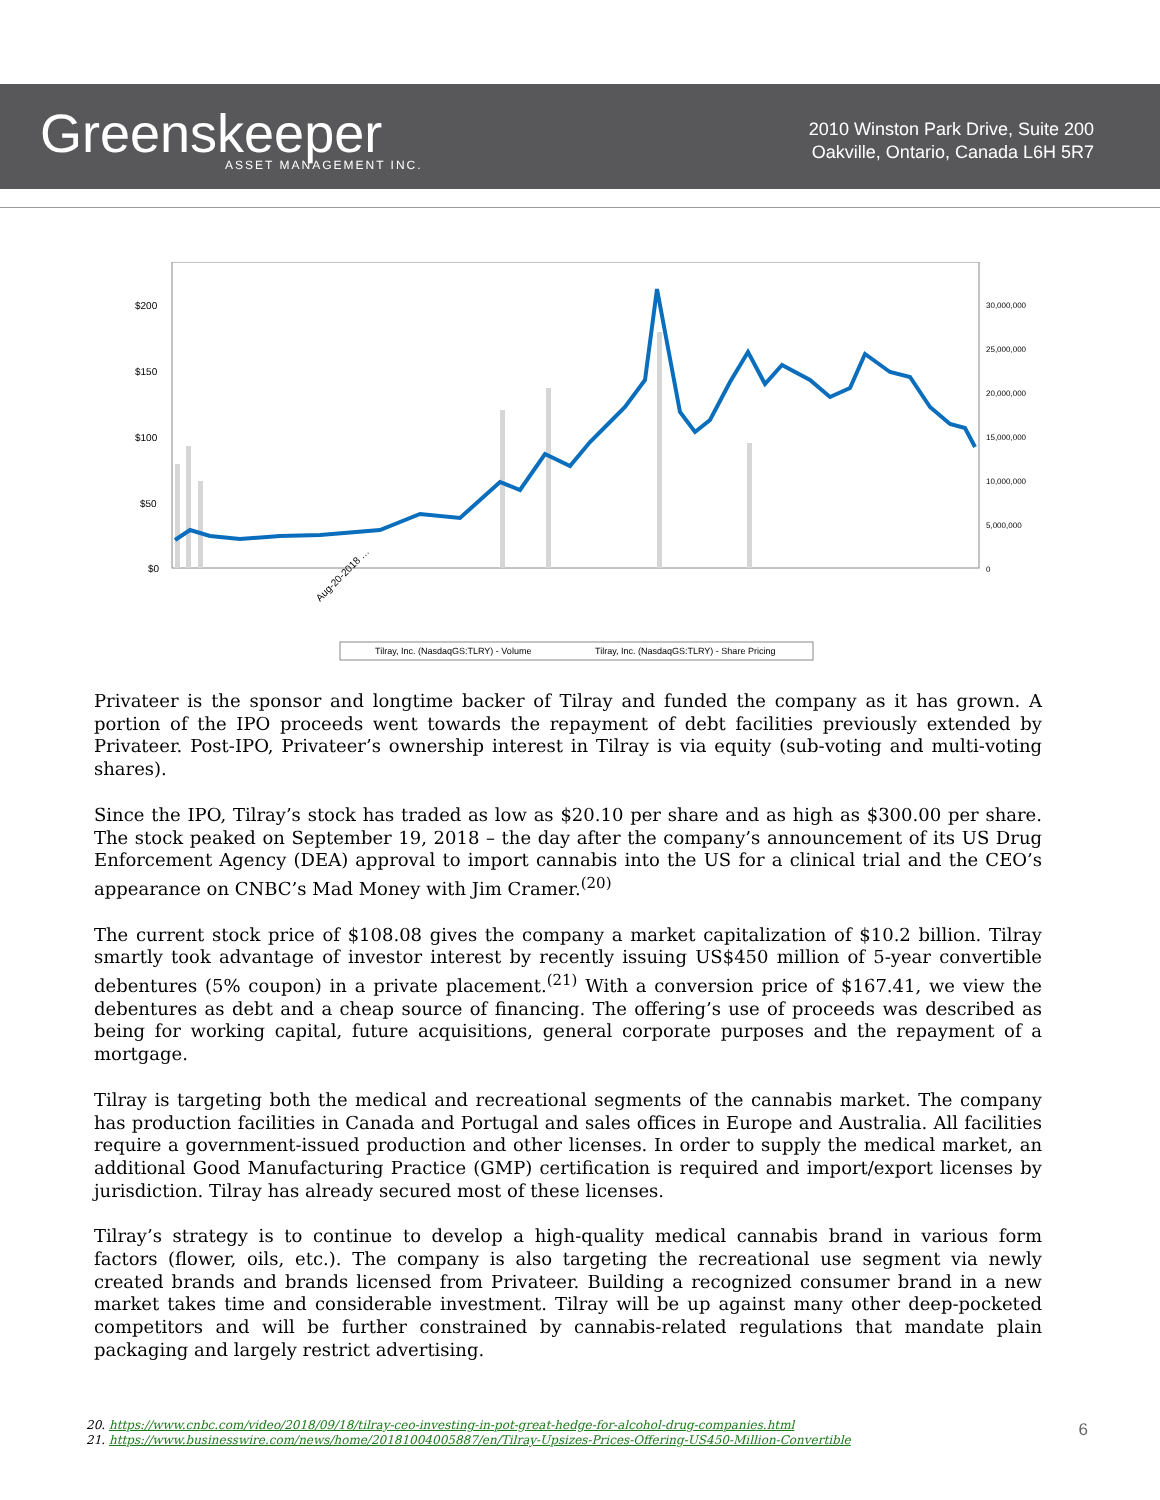Greenskeeper
ASSET MANAGEMENT INC.
2010 Winston Park Drive, Suite 200
Oakville, Ontario, Canada L6H 5R7
$200
$150
$100
$50
$0
30,000,000
25,000,000
20,000,000
15,000,000
10,000,000
5,000,000
0
Aug-20-2018 …
Tilray, Inc. (NasdaqGS:TLRY) - Volume
Tilray, Inc. (NasdaqGS:TLRY) - Share Pricing
Privateer is the sponsor and longtime backer of Tilray and funded the company as it has grown. A portion of the IPO proceeds went towards the repayment of debt facilities previously extended by Privateer. Post-IPO, Privateer’s ownership interest in Tilray is via equity (sub-voting and multi-voting shares).
Since the IPO, Tilray’s stock has traded as low as $20.10 per share and as high as $300.00 per share. The stock peaked on September 19, 2018 – the day after the company’s announcement of its US Drug Enforcement Agency (DEA) approval to import cannabis into the US for a clinical trial and the CEO’s appearance on CNBC’s Mad Money with Jim Cramer.<sup>(20)</sup>
The current stock price of $108.08 gives the company a market capitalization of $10.2 billion. Tilray smartly took advantage of investor interest by recently issuing US$450 million of 5-year convertible debentures (5% coupon) in a private placement.<sup>(21)</sup> With a conversion price of $167.41, we view the debentures as debt and a cheap source of financing. The offering’s use of proceeds was described as being for working capital, future acquisitions, general corporate purposes and the repayment of a mortgage.
Tilray is targeting both the medical and recreational segments of the cannabis market. The company has production facilities in Canada and Portugal and sales offices in Europe and Australia. All facilities require a government-issued production and other licenses. In order to supply the medical market, an additional Good Manufacturing Practice (GMP) certification is required and import/export licenses by jurisdiction. Tilray has already secured most of these licenses.
Tilray’s strategy is to continue to develop a high-quality medical cannabis brand in various form factors (flower, oils, etc.). The company is also targeting the recreational use segment via newly created brands and brands licensed from Privateer. Building a recognized consumer brand in a new market takes time and considerable investment. Tilray will be up against many other deep-pocketed competitors and will be further constrained by cannabis-related regulations that mandate plain packaging and largely restrict advertising.
20. https://www.cnbc.com/video/2018/09/18/tilray-ceo-investing-in-pot-great-hedge-for-alcohol-drug-companies.html
21. https://www.businesswire.com/news/home/20181004005887/en/Tilray-Upsizes-Prices-Offering-US450-Million-Convertible
6